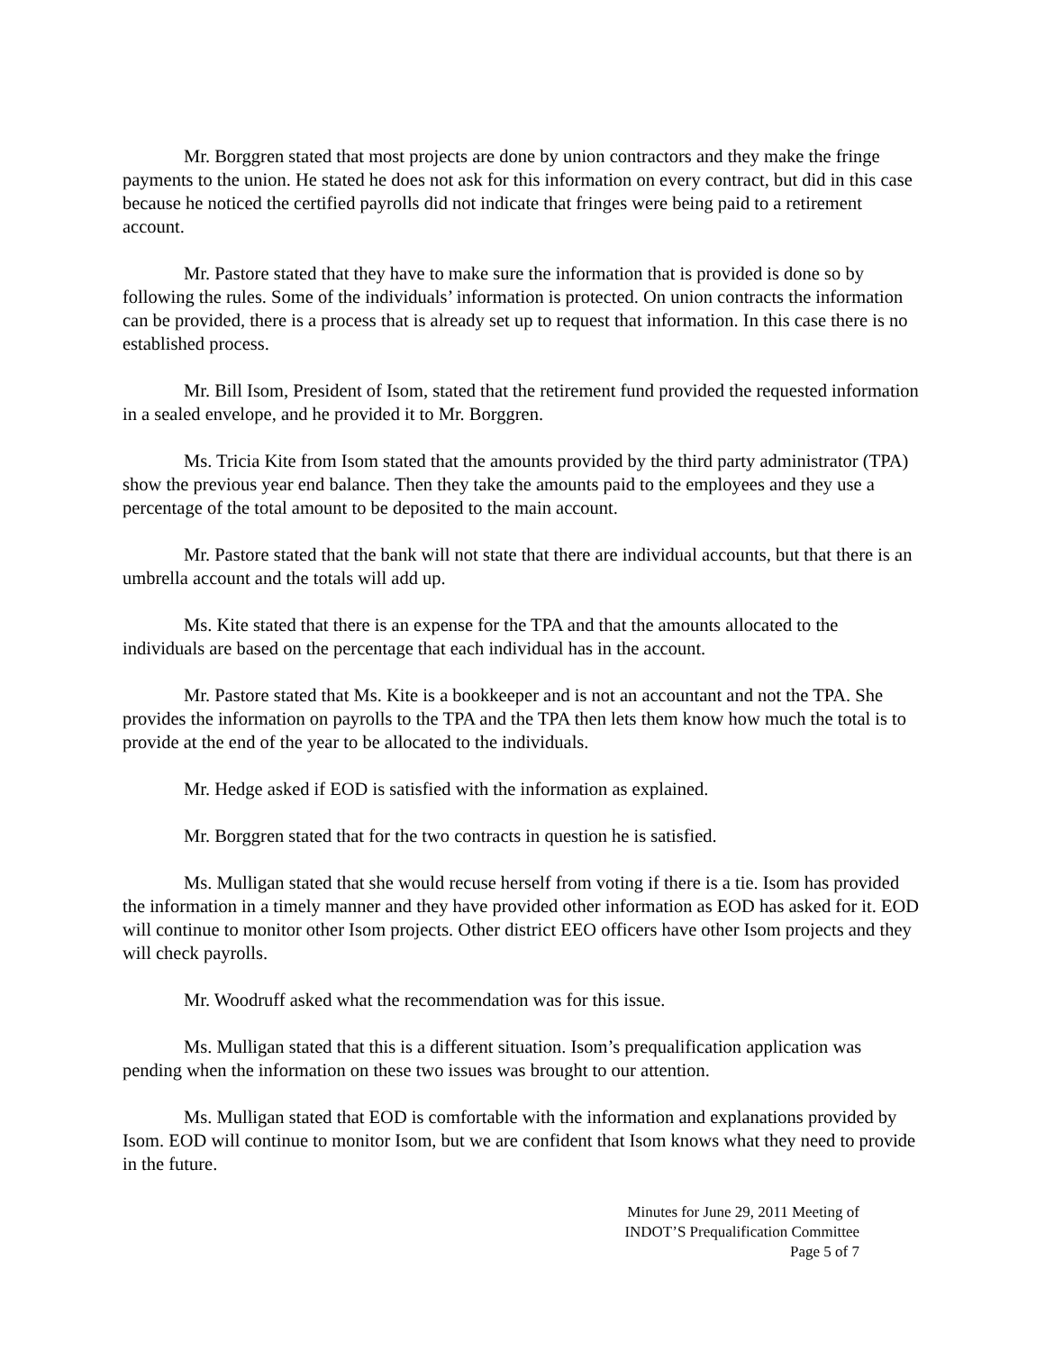Mr. Borggren stated that most projects are done by union contractors and they make the fringe payments to the union. He stated he does not ask for this information on every contract, but did in this case because he noticed the certified payrolls did not indicate that fringes were being paid to a retirement account.
Mr. Pastore stated that they have to make sure the information that is provided is done so by following the rules. Some of the individuals’ information is protected. On union contracts the information can be provided, there is a process that is already set up to request that information. In this case there is no established process.
Mr. Bill Isom, President of Isom, stated that the retirement fund provided the requested information in a sealed envelope, and he provided it to Mr. Borggren.
Ms. Tricia Kite from Isom stated that the amounts provided by the third party administrator (TPA) show the previous year end balance. Then they take the amounts paid to the employees and they use a percentage of the total amount to be deposited to the main account.
Mr. Pastore stated that the bank will not state that there are individual accounts, but that there is an umbrella account and the totals will add up.
Ms. Kite stated that there is an expense for the TPA and that the amounts allocated to the individuals are based on the percentage that each individual has in the account.
Mr. Pastore stated that Ms. Kite is a bookkeeper and is not an accountant and not the TPA. She provides the information on payrolls to the TPA and the TPA then lets them know how much the total is to provide at the end of the year to be allocated to the individuals.
Mr. Hedge asked if EOD is satisfied with the information as explained.
Mr. Borggren stated that for the two contracts in question he is satisfied.
Ms. Mulligan stated that she would recuse herself from voting if there is a tie. Isom has provided the information in a timely manner and they have provided other information as EOD has asked for it. EOD will continue to monitor other Isom projects. Other district EEO officers have other Isom projects and they will check payrolls.
Mr. Woodruff asked what the recommendation was for this issue.
Ms. Mulligan stated that this is a different situation. Isom’s prequalification application was pending when the information on these two issues was brought to our attention.
Ms. Mulligan stated that EOD is comfortable with the information and explanations provided by Isom. EOD will continue to monitor Isom, but we are confident that Isom knows what they need to provide in the future.
Minutes for June 29, 2011 Meeting of
INDOT’S Prequalification Committee
Page 5 of 7